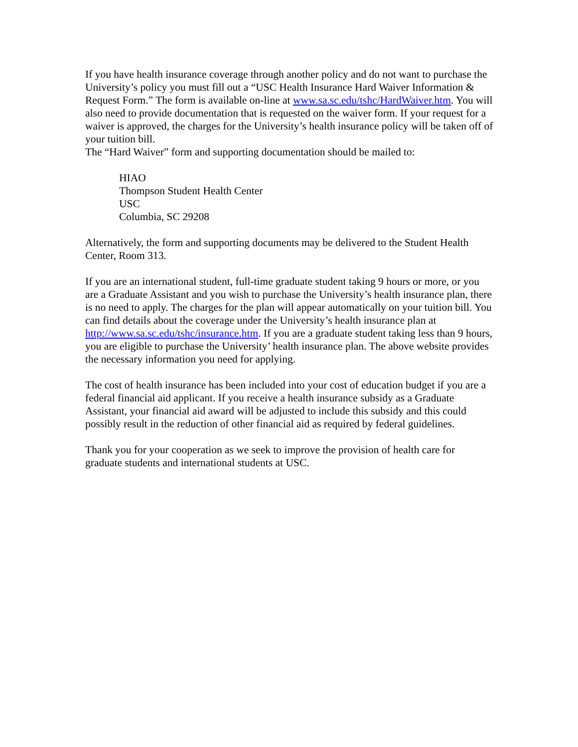If you have health insurance coverage through another policy and do not want to purchase the University’s policy you must fill out a “USC Health Insurance Hard Waiver Information & Request Form.” The form is available on-line at www.sa.sc.edu/tshc/HardWaiver.htm. You will also need to provide documentation that is requested on the waiver form. If your request for a waiver is approved, the charges for the University’s health insurance policy will be taken off of your tuition bill.
The “Hard Waiver” form and supporting documentation should be mailed to:
HIAO
Thompson Student Health Center
USC
Columbia, SC 29208
Alternatively, the form and supporting documents may be delivered to the Student Health Center, Room 313.
If you are an international student, full-time graduate student taking 9 hours or more, or you are a Graduate Assistant and you wish to purchase the University’s health insurance plan, there is no need to apply. The charges for the plan will appear automatically on your tuition bill. You can find details about the coverage under the University’s health insurance plan at http://www.sa.sc.edu/tshc/insurance.htm. If you are a graduate student taking less than 9 hours, you are eligible to purchase the University’ health insurance plan. The above website provides the necessary information you need for applying.
The cost of health insurance has been included into your cost of education budget if you are a federal financial aid applicant. If you receive a health insurance subsidy as a Graduate Assistant, your financial aid award will be adjusted to include this subsidy and this could possibly result in the reduction of other financial aid as required by federal guidelines.
Thank you for your cooperation as we seek to improve the provision of health care for graduate students and international students at USC.